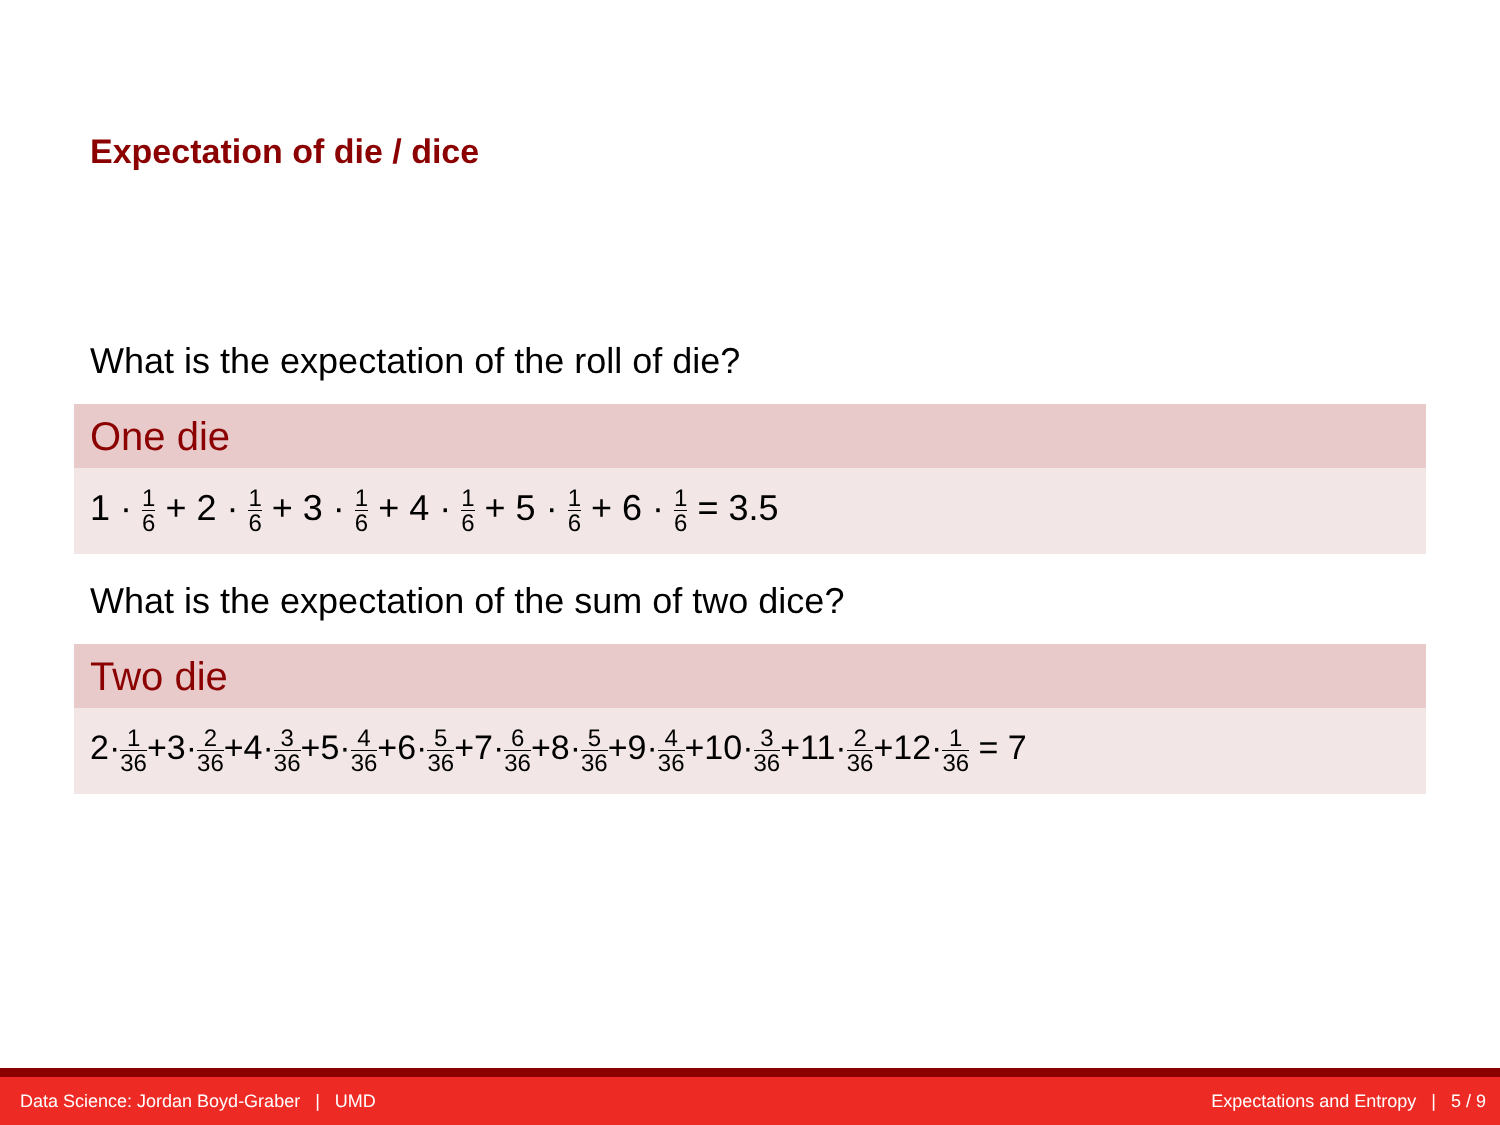Expectation of die / dice
What is the expectation of the roll of die?
One die
1 · 1 6 + 2 · 1 6 + 3 · 1 6 + 4 · 1 6 + 5 · 1 6 + 6 · 1 6 = 3.5
What is the expectation of the sum of two dice?
Two die
2·1 36+3·2 36+4·3 36+5·4 36+6·5 36+7·6 36+8·5 36+9·4 36+10·3 36+11·2 36+12·1 36 = 7
Data Science: Jordan Boyd-Graber | UMD Expectations and Entropy | 5 / 9